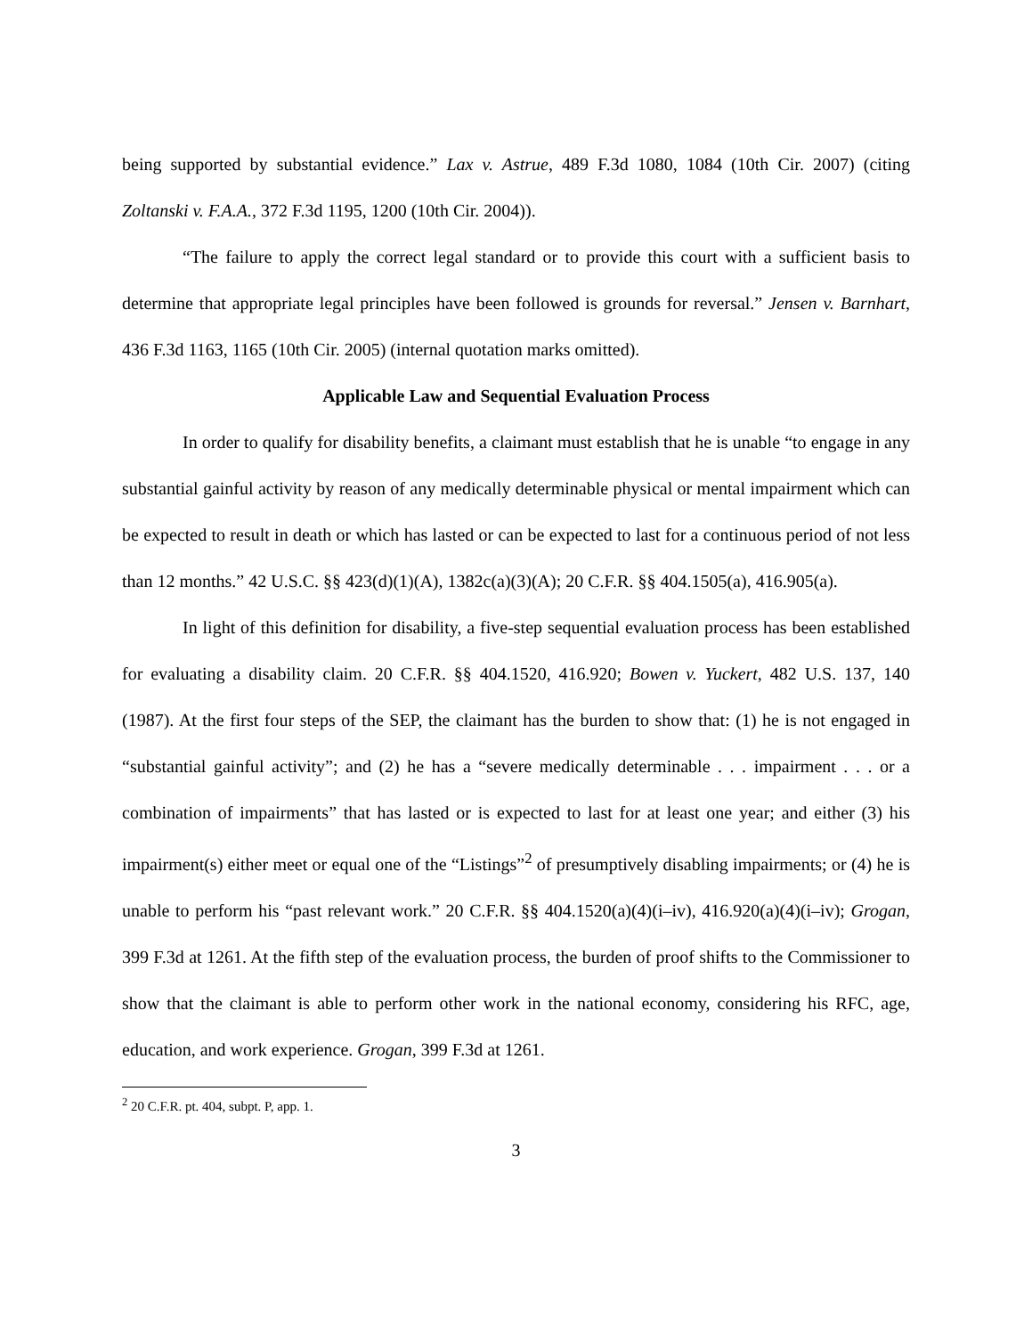being supported by substantial evidence.” Lax v. Astrue, 489 F.3d 1080, 1084 (10th Cir. 2007) (citing Zoltanski v. F.A.A., 372 F.3d 1195, 1200 (10th Cir. 2004)).
“The failure to apply the correct legal standard or to provide this court with a sufficient basis to determine that appropriate legal principles have been followed is grounds for reversal.” Jensen v. Barnhart, 436 F.3d 1163, 1165 (10th Cir. 2005) (internal quotation marks omitted).
Applicable Law and Sequential Evaluation Process
In order to qualify for disability benefits, a claimant must establish that he is unable “to engage in any substantial gainful activity by reason of any medically determinable physical or mental impairment which can be expected to result in death or which has lasted or can be expected to last for a continuous period of not less than 12 months.” 42 U.S.C. §§ 423(d)(1)(A), 1382c(a)(3)(A); 20 C.F.R. §§ 404.1505(a), 416.905(a).
In light of this definition for disability, a five-step sequential evaluation process has been established for evaluating a disability claim. 20 C.F.R. §§ 404.1520, 416.920; Bowen v. Yuckert, 482 U.S. 137, 140 (1987). At the first four steps of the SEP, the claimant has the burden to show that: (1) he is not engaged in “substantial gainful activity”; and (2) he has a “severe medically determinable . . . impairment . . . or a combination of impairments” that has lasted or is expected to last for at least one year; and either (3) his impairment(s) either meet or equal one of the “Listings”<sup>2</sup> of presumptively disabling impairments; or (4) he is unable to perform his “past relevant work.” 20 C.F.R. §§ 404.1520(a)(4)(i–iv), 416.920(a)(4)(i–iv); Grogan, 399 F.3d at 1261. At the fifth step of the evaluation process, the burden of proof shifts to the Commissioner to show that the claimant is able to perform other work in the national economy, considering his RFC, age, education, and work experience. Grogan, 399 F.3d at 1261.
<sup>2</sup> 20 C.F.R. pt. 404, subpt. P, app. 1.
3